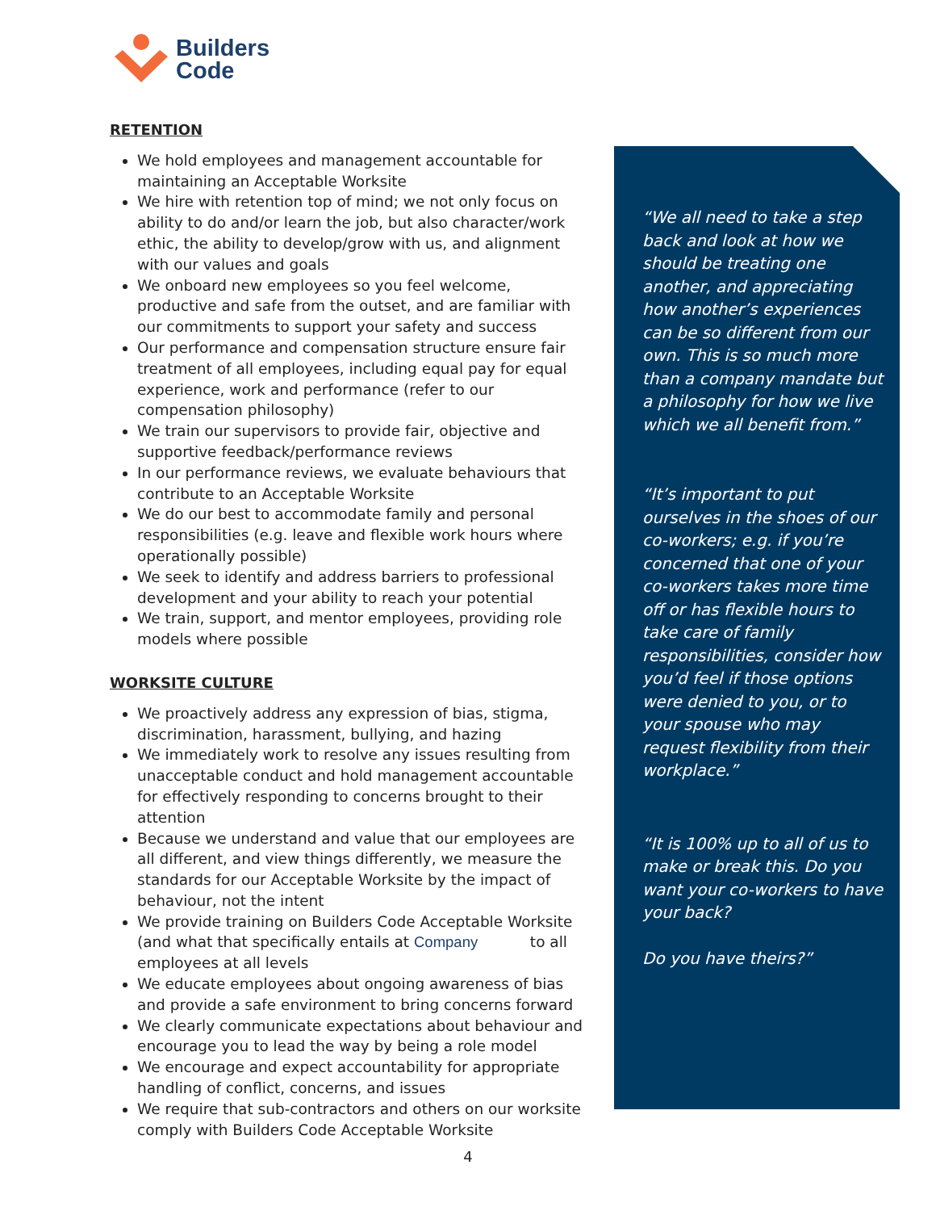Builders
Code
RETENTION
We hold employees and management accountable for maintaining an Acceptable Worksite
We hire with retention top of mind; we not only focus on ability to do and/or learn the job, but also character/work ethic, the ability to develop/grow with us, and alignment with our values and goals
We onboard new employees so you feel welcome, productive and safe from the outset, and are familiar with our commitments to support your safety and success
Our performance and compensation structure ensure fair treatment of all employees, including equal pay for equal experience, work and performance (refer to our compensation philosophy)
We train our supervisors to provide fair, objective and supportive feedback/performance reviews
In our performance reviews, we evaluate behaviours that contribute to an Acceptable Worksite
We do our best to accommodate family and personal responsibilities (e.g. leave and flexible work hours where operationally possible)
We seek to identify and address barriers to professional development and your ability to reach your potential
We train, support, and mentor employees, providing role models where possible
WORKSITE CULTURE
We proactively address any expression of bias, stigma, discrimination, harassment, bullying, and hazing
We immediately work to resolve any issues resulting from unacceptable conduct and hold management accountable for effectively responding to concerns brought to their attention
Because we understand and value that our employees are all different, and view things differently, we measure the standards for our Acceptable Worksite by the impact of behaviour, not the intent
We provide training on Builders Code Acceptable Worksite (and what that specifically entails at Company to all employees at all levels
We educate employees about ongoing awareness of bias and provide a safe environment to bring concerns forward
We clearly communicate expectations about behaviour and encourage you to lead the way by being a role model
We encourage and expect accountability for appropriate handling of conflict, concerns, and issues
We require that sub-contractors and others on our worksite comply with Builders Code Acceptable Worksite
“We all need to take a step back and look at how we should be treating one another, and appreciating how another’s experiences can be so different from our own. This is so much more than a company mandate but a philosophy for how we live which we all benefit from.”
“It’s important to put ourselves in the shoes of our co-workers; e.g. if you’re concerned that one of your co-workers takes more time off or has flexible hours to take care of family responsibilities, consider how you’d feel if those options were denied to you, or to your spouse who may request flexibility from their workplace.”
“It is 100% up to all of us to make or break this. Do you want your co-workers to have your back?
Do you have theirs?”
4